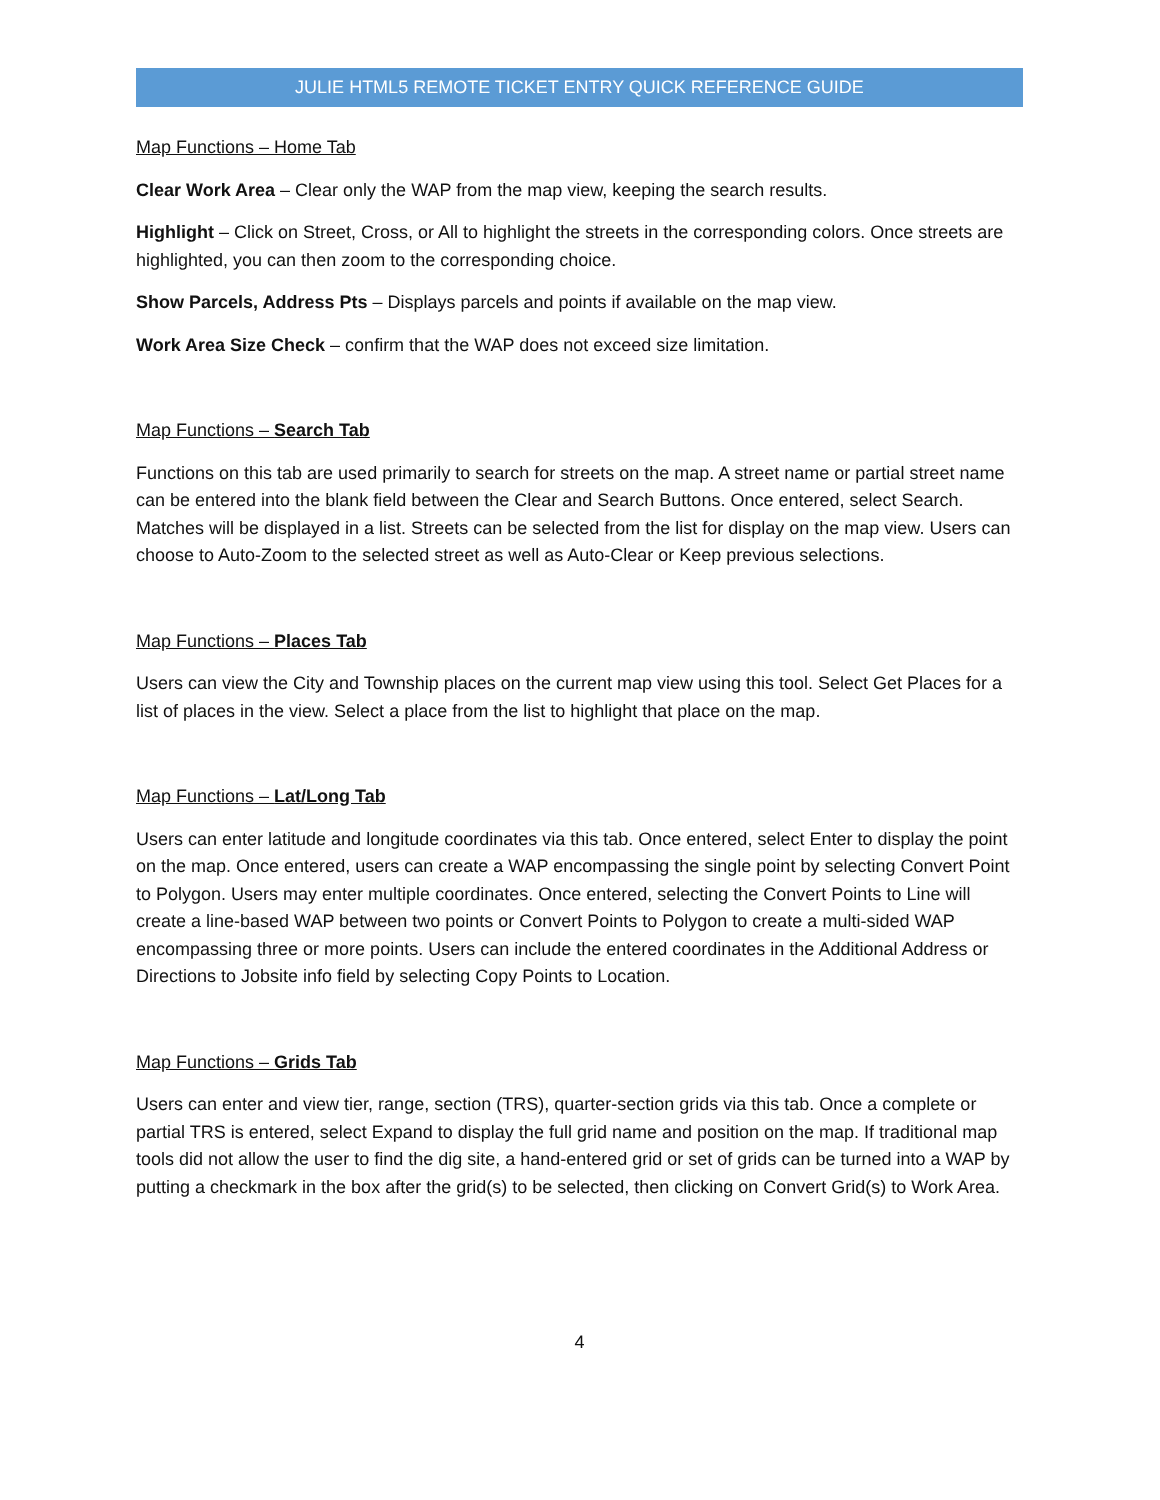JULIE HTML5 REMOTE TICKET ENTRY QUICK REFERENCE GUIDE
Map Functions – Home Tab
Clear Work Area – Clear only the WAP from the map view, keeping the search results.
Highlight – Click on Street, Cross, or All to highlight the streets in the corresponding colors. Once streets are highlighted, you can then zoom to the corresponding choice.
Show Parcels, Address Pts – Displays parcels and points if available on the map view.
Work Area Size Check – confirm that the WAP does not exceed size limitation.
Map Functions – Search Tab
Functions on this tab are used primarily to search for streets on the map. A street name or partial street name can be entered into the blank field between the Clear and Search Buttons. Once entered, select Search. Matches will be displayed in a list. Streets can be selected from the list for display on the map view. Users can choose to Auto-Zoom to the selected street as well as Auto-Clear or Keep previous selections.
Map Functions – Places Tab
Users can view the City and Township places on the current map view using this tool. Select Get Places for a list of places in the view. Select a place from the list to highlight that place on the map.
Map Functions – Lat/Long Tab
Users can enter latitude and longitude coordinates via this tab. Once entered, select Enter to display the point on the map. Once entered, users can create a WAP encompassing the single point by selecting Convert Point to Polygon. Users may enter multiple coordinates. Once entered, selecting the Convert Points to Line will create a line-based WAP between two points or Convert Points to Polygon to create a multi-sided WAP encompassing three or more points. Users can include the entered coordinates in the Additional Address or Directions to Jobsite info field by selecting Copy Points to Location.
Map Functions – Grids Tab
Users can enter and view tier, range, section (TRS), quarter-section grids via this tab. Once a complete or partial TRS is entered, select Expand to display the full grid name and position on the map. If traditional map tools did not allow the user to find the dig site, a hand-entered grid or set of grids can be turned into a WAP by putting a checkmark in the box after the grid(s) to be selected, then clicking on Convert Grid(s) to Work Area.
4